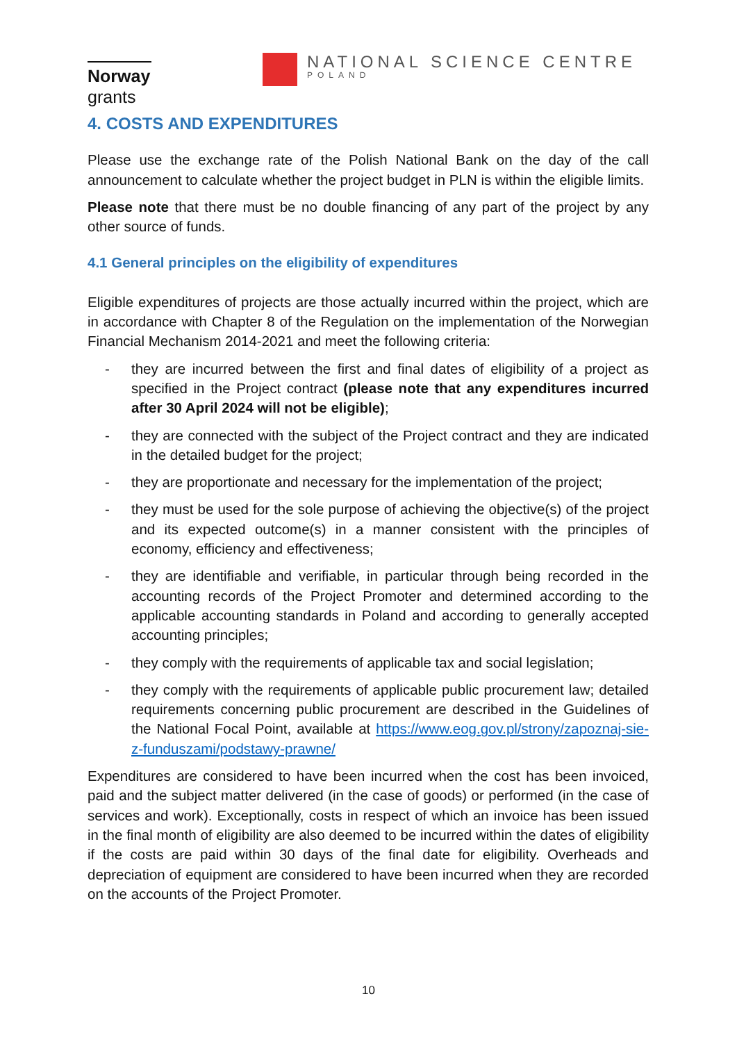Norway
grants
NATIONAL SCIENCE CENTRE
POLAND
4. COSTS AND EXPENDITURES
Please use the exchange rate of the Polish National Bank on the day of the call announcement to calculate whether the project budget in PLN is within the eligible limits.
Please note that there must be no double financing of any part of the project by any other source of funds.
4.1 General principles on the eligibility of expenditures
Eligible expenditures of projects are those actually incurred within the project, which are in accordance with Chapter 8 of the Regulation on the implementation of the Norwegian Financial Mechanism 2014-2021 and meet the following criteria:
- they are incurred between the first and final dates of eligibility of a project as specified in the Project contract (please note that any expenditures incurred after 30 April 2024 will not be eligible);
- they are connected with the subject of the Project contract and they are indicated in the detailed budget for the project;
- they are proportionate and necessary for the implementation of the project;
- they must be used for the sole purpose of achieving the objective(s) of the project and its expected outcome(s) in a manner consistent with the principles of economy, efficiency and effectiveness;
- they are identifiable and verifiable, in particular through being recorded in the accounting records of the Project Promoter and determined according to the applicable accounting standards in Poland and according to generally accepted accounting principles;
- they comply with the requirements of applicable tax and social legislation;
- they comply with the requirements of applicable public procurement law; detailed requirements concerning public procurement are described in the Guidelines of the National Focal Point, available at https://www.eog.gov.pl/strony/zapoznaj-sie-z-funduszami/podstawy-prawne/
Expenditures are considered to have been incurred when the cost has been invoiced, paid and the subject matter delivered (in the case of goods) or performed (in the case of services and work). Exceptionally, costs in respect of which an invoice has been issued in the final month of eligibility are also deemed to be incurred within the dates of eligibility if the costs are paid within 30 days of the final date for eligibility. Overheads and depreciation of equipment are considered to have been incurred when they are recorded on the accounts of the Project Promoter.
10